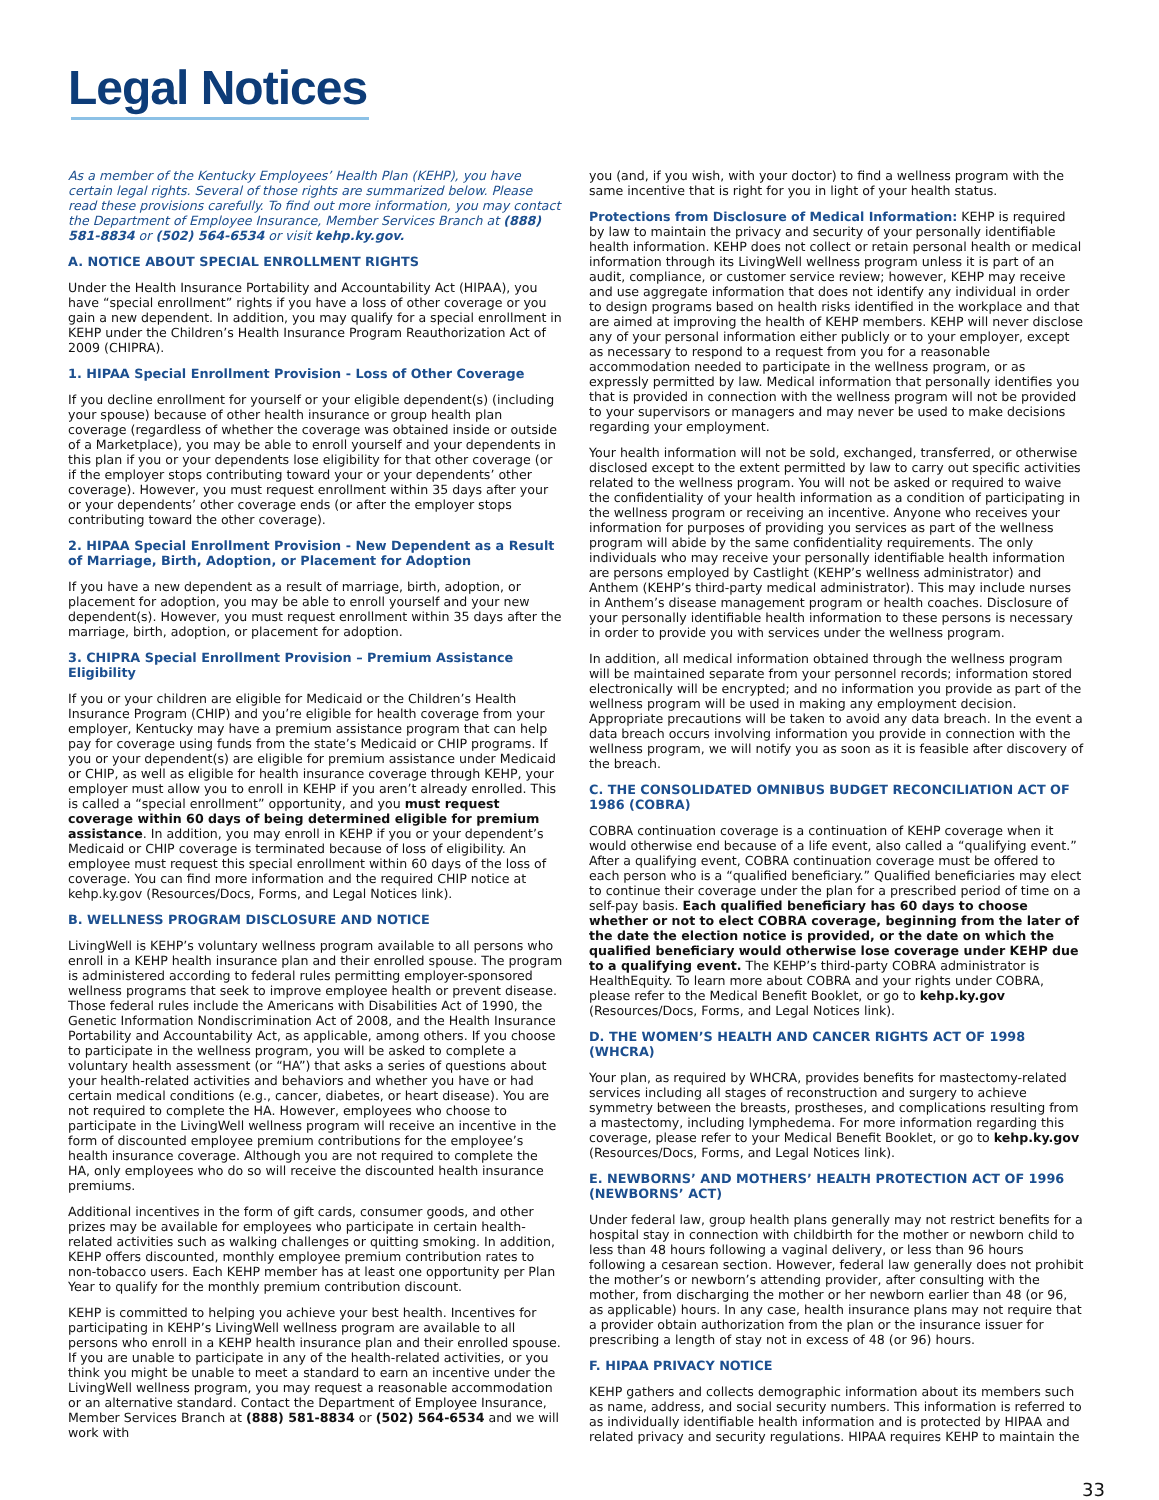Legal Notices
As a member of the Kentucky Employees’ Health Plan (KEHP), you have certain legal rights. Several of those rights are summarized below. Please read these provisions carefully. To find out more information, you may contact the Department of Employee Insurance, Member Services Branch at (888) 581-8834 or (502) 564-6534 or visit kehp.ky.gov.
A. NOTICE ABOUT SPECIAL ENROLLMENT RIGHTS
Under the Health Insurance Portability and Accountability Act (HIPAA), you have “special enrollment” rights if you have a loss of other coverage or you gain a new dependent. In addition, you may qualify for a special enrollment in KEHP under the Children’s Health Insurance Program Reauthorization Act of 2009 (CHIPRA).
1. HIPAA Special Enrollment Provision - Loss of Other Coverage
If you decline enrollment for yourself or your eligible dependent(s) (including your spouse) because of other health insurance or group health plan coverage (regardless of whether the coverage was obtained inside or outside of a Marketplace), you may be able to enroll yourself and your dependents in this plan if you or your dependents lose eligibility for that other coverage (or if the employer stops contributing toward your or your dependents’ other coverage). However, you must request enrollment within 35 days after your or your dependents’ other coverage ends (or after the employer stops contributing toward the other coverage).
2. HIPAA Special Enrollment Provision - New Dependent as a Result of Marriage, Birth, Adoption, or Placement for Adoption
If you have a new dependent as a result of marriage, birth, adoption, or placement for adoption, you may be able to enroll yourself and your new dependent(s). However, you must request enrollment within 35 days after the marriage, birth, adoption, or placement for adoption.
3. CHIPRA Special Enrollment Provision – Premium Assistance Eligibility
If you or your children are eligible for Medicaid or the Children’s Health Insurance Program (CHIP) and you’re eligible for health coverage from your employer, Kentucky may have a premium assistance program that can help pay for coverage using funds from the state’s Medicaid or CHIP programs. If you or your dependent(s) are eligible for premium assistance under Medicaid or CHIP, as well as eligible for health insurance coverage through KEHP, your employer must allow you to enroll in KEHP if you aren’t already enrolled. This is called a “special enrollment” opportunity, and you must request coverage within 60 days of being determined eligible for premium assistance. In addition, you may enroll in KEHP if you or your dependent’s Medicaid or CHIP coverage is terminated because of loss of eligibility. An employee must request this special enrollment within 60 days of the loss of coverage. You can find more information and the required CHIP notice at kehp.ky.gov (Resources/Docs, Forms, and Legal Notices link).
B. WELLNESS PROGRAM DISCLOSURE AND NOTICE
LivingWell is KEHP’s voluntary wellness program available to all persons who enroll in a KEHP health insurance plan and their enrolled spouse. The program is administered according to federal rules permitting employer-sponsored wellness programs that seek to improve employee health or prevent disease. Those federal rules include the Americans with Disabilities Act of 1990, the Genetic Information Nondiscrimination Act of 2008, and the Health Insurance Portability and Accountability Act, as applicable, among others. If you choose to participate in the wellness program, you will be asked to complete a voluntary health assessment (or “HA”) that asks a series of questions about your health-related activities and behaviors and whether you have or had certain medical conditions (e.g., cancer, diabetes, or heart disease). You are not required to complete the HA. However, employees who choose to participate in the LivingWell wellness program will receive an incentive in the form of discounted employee premium contributions for the employee’s health insurance coverage. Although you are not required to complete the HA, only employees who do so will receive the discounted health insurance premiums.
Additional incentives in the form of gift cards, consumer goods, and other prizes may be available for employees who participate in certain health-related activities such as walking challenges or quitting smoking. In addition, KEHP offers discounted, monthly employee premium contribution rates to non-tobacco users. Each KEHP member has at least one opportunity per Plan Year to qualify for the monthly premium contribution discount.
KEHP is committed to helping you achieve your best health. Incentives for participating in KEHP’s LivingWell wellness program are available to all persons who enroll in a KEHP health insurance plan and their enrolled spouse. If you are unable to participate in any of the health-related activities, or you think you might be unable to meet a standard to earn an incentive under the LivingWell wellness program, you may request a reasonable accommodation or an alternative standard. Contact the Department of Employee Insurance, Member Services Branch at (888) 581-8834 or (502) 564-6534 and we will work with
you (and, if you wish, with your doctor) to find a wellness program with the same incentive that is right for you in light of your health status.
Protections from Disclosure of Medical Information: KEHP is required by law to maintain the privacy and security of your personally identifiable health information. KEHP does not collect or retain personal health or medical information through its LivingWell wellness program unless it is part of an audit, compliance, or customer service review; however, KEHP may receive and use aggregate information that does not identify any individual in order to design programs based on health risks identified in the workplace and that are aimed at improving the health of KEHP members. KEHP will never disclose any of your personal information either publicly or to your employer, except as necessary to respond to a request from you for a reasonable accommodation needed to participate in the wellness program, or as expressly permitted by law. Medical information that personally identifies you that is provided in connection with the wellness program will not be provided to your supervisors or managers and may never be used to make decisions regarding your employment.
Your health information will not be sold, exchanged, transferred, or otherwise disclosed except to the extent permitted by law to carry out specific activities related to the wellness program. You will not be asked or required to waive the confidentiality of your health information as a condition of participating in the wellness program or receiving an incentive. Anyone who receives your information for purposes of providing you services as part of the wellness program will abide by the same confidentiality requirements. The only individuals who may receive your personally identifiable health information are persons employed by Castlight (KEHP’s wellness administrator) and Anthem (KEHP’s third-party medical administrator). This may include nurses in Anthem’s disease management program or health coaches. Disclosure of your personally identifiable health information to these persons is necessary in order to provide you with services under the wellness program.
In addition, all medical information obtained through the wellness program will be maintained separate from your personnel records; information stored electronically will be encrypted; and no information you provide as part of the wellness program will be used in making any employment decision. Appropriate precautions will be taken to avoid any data breach. In the event a data breach occurs involving information you provide in connection with the wellness program, we will notify you as soon as it is feasible after discovery of the breach.
C. THE CONSOLIDATED OMNIBUS BUDGET RECONCILIATION ACT OF 1986 (COBRA)
COBRA continuation coverage is a continuation of KEHP coverage when it would otherwise end because of a life event, also called a “qualifying event.” After a qualifying event, COBRA continuation coverage must be offered to each person who is a “qualified beneficiary.” Qualified beneficiaries may elect to continue their coverage under the plan for a prescribed period of time on a self-pay basis. Each qualified beneficiary has 60 days to choose whether or not to elect COBRA coverage, beginning from the later of the date the election notice is provided, or the date on which the qualified beneficiary would otherwise lose coverage under KEHP due to a qualifying event. The KEHP’s third-party COBRA administrator is HealthEquity. To learn more about COBRA and your rights under COBRA, please refer to the Medical Benefit Booklet, or go to kehp.ky.gov (Resources/Docs, Forms, and Legal Notices link).
D. THE WOMEN’S HEALTH AND CANCER RIGHTS ACT OF 1998 (WHCRA)
Your plan, as required by WHCRA, provides benefits for mastectomy-related services including all stages of reconstruction and surgery to achieve symmetry between the breasts, prostheses, and complications resulting from a mastectomy, including lymphedema. For more information regarding this coverage, please refer to your Medical Benefit Booklet, or go to kehp.ky.gov (Resources/Docs, Forms, and Legal Notices link).
E. NEWBORNS’ AND MOTHERS’ HEALTH PROTECTION ACT OF 1996 (NEWBORNS’ ACT)
Under federal law, group health plans generally may not restrict benefits for a hospital stay in connection with childbirth for the mother or newborn child to less than 48 hours following a vaginal delivery, or less than 96 hours following a cesarean section. However, federal law generally does not prohibit the mother’s or newborn’s attending provider, after consulting with the mother, from discharging the mother or her newborn earlier than 48 (or 96, as applicable) hours. In any case, health insurance plans may not require that a provider obtain authorization from the plan or the insurance issuer for prescribing a length of stay not in excess of 48 (or 96) hours.
F. HIPAA PRIVACY NOTICE
KEHP gathers and collects demographic information about its members such as name, address, and social security numbers. This information is referred to as individually identifiable health information and is protected by HIPAA and related privacy and security regulations. HIPAA requires KEHP to maintain the
33